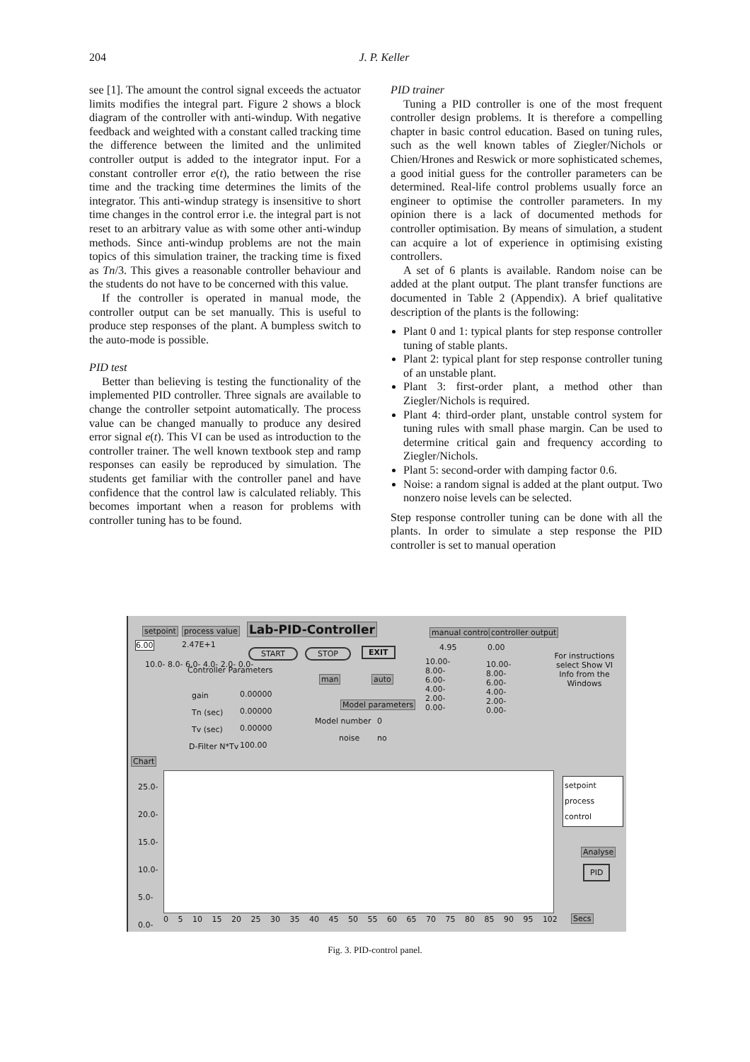204
J. P. Keller
see [1]. The amount the control signal exceeds the actuator limits modifies the integral part. Figure 2 shows a block diagram of the controller with anti-windup. With negative feedback and weighted with a constant called tracking time the difference between the limited and the unlimited controller output is added to the integrator input. For a constant controller error e(t), the ratio between the rise time and the tracking time determines the limits of the integrator. This anti-windup strategy is insensitive to short time changes in the control error i.e. the integral part is not reset to an arbitrary value as with some other anti-windup methods. Since anti-windup problems are not the main topics of this simulation trainer, the tracking time is fixed as Tn/3. This gives a reasonable controller behaviour and the students do not have to be concerned with this value.
If the controller is operated in manual mode, the controller output can be set manually. This is useful to produce step responses of the plant. A bumpless switch to the auto-mode is possible.
PID test
Better than believing is testing the functionality of the implemented PID controller. Three signals are available to change the controller setpoint automatically. The process value can be changed manually to produce any desired error signal e(t). This VI can be used as introduction to the controller trainer. The well known textbook step and ramp responses can easily be reproduced by simulation. The students get familiar with the controller panel and have confidence that the control law is calculated reliably. This becomes important when a reason for problems with controller tuning has to be found.
PID trainer
Tuning a PID controller is one of the most frequent controller design problems. It is therefore a compelling chapter in basic control education. Based on tuning rules, such as the well known tables of Ziegler/Nichols or Chien/Hrones and Reswick or more sophisticated schemes, a good initial guess for the controller parameters can be determined. Real-life control problems usually force an engineer to optimise the controller parameters. In my opinion there is a lack of documented methods for controller optimisation. By means of simulation, a student can acquire a lot of experience in optimising existing controllers.
A set of 6 plants is available. Random noise can be added at the plant output. The plant transfer functions are documented in Table 2 (Appendix). A brief qualitative description of the plants is the following:
Plant 0 and 1: typical plants for step response controller tuning of stable plants.
Plant 2: typical plant for step response controller tuning of an unstable plant.
Plant 3: first-order plant, a method other than Ziegler/Nichols is required.
Plant 4: third-order plant, unstable control system for tuning rules with small phase margin. Can be used to determine critical gain and frequency according to Ziegler/Nichols.
Plant 5: second-order with damping factor 0.6.
Noise: a random signal is added at the plant output. Two nonzero noise levels can be selected.
Step response controller tuning can be done with all the plants. In order to simulate a step response the PID controller is set to manual operation
setpoint process value Lab-PID-Controller manual control controller output
6.00 2.47E+1
START STOP EXIT 4.95 0.00
For instructions select Show VI Info from the Windows
Controller Parameters
man auto
gain 0.00000
Tn (sec) 0.00000
Tv (sec) 0.00000
D-Filter N*Tv 100.00
Model parameters
Model number 0
noise no
10.0- 8.0- 6.0- 4.0- 2.0- 0.0- 10.00- 8.00- 6.00- 4.00- 2.00- 0.00- 10.00- 8.00- 6.00- 4.00- 2.00- 0.00-
Chart
25.0- 20.0- 15.0- 10.0- 5.0- 0.0-
setpoint process control
Analyse
PID
0 5 10 15 20 25 30 35 40 45 50 55 60 65 70 75 80 85 90 95 102 Secs
Fig. 3. PID-control panel.